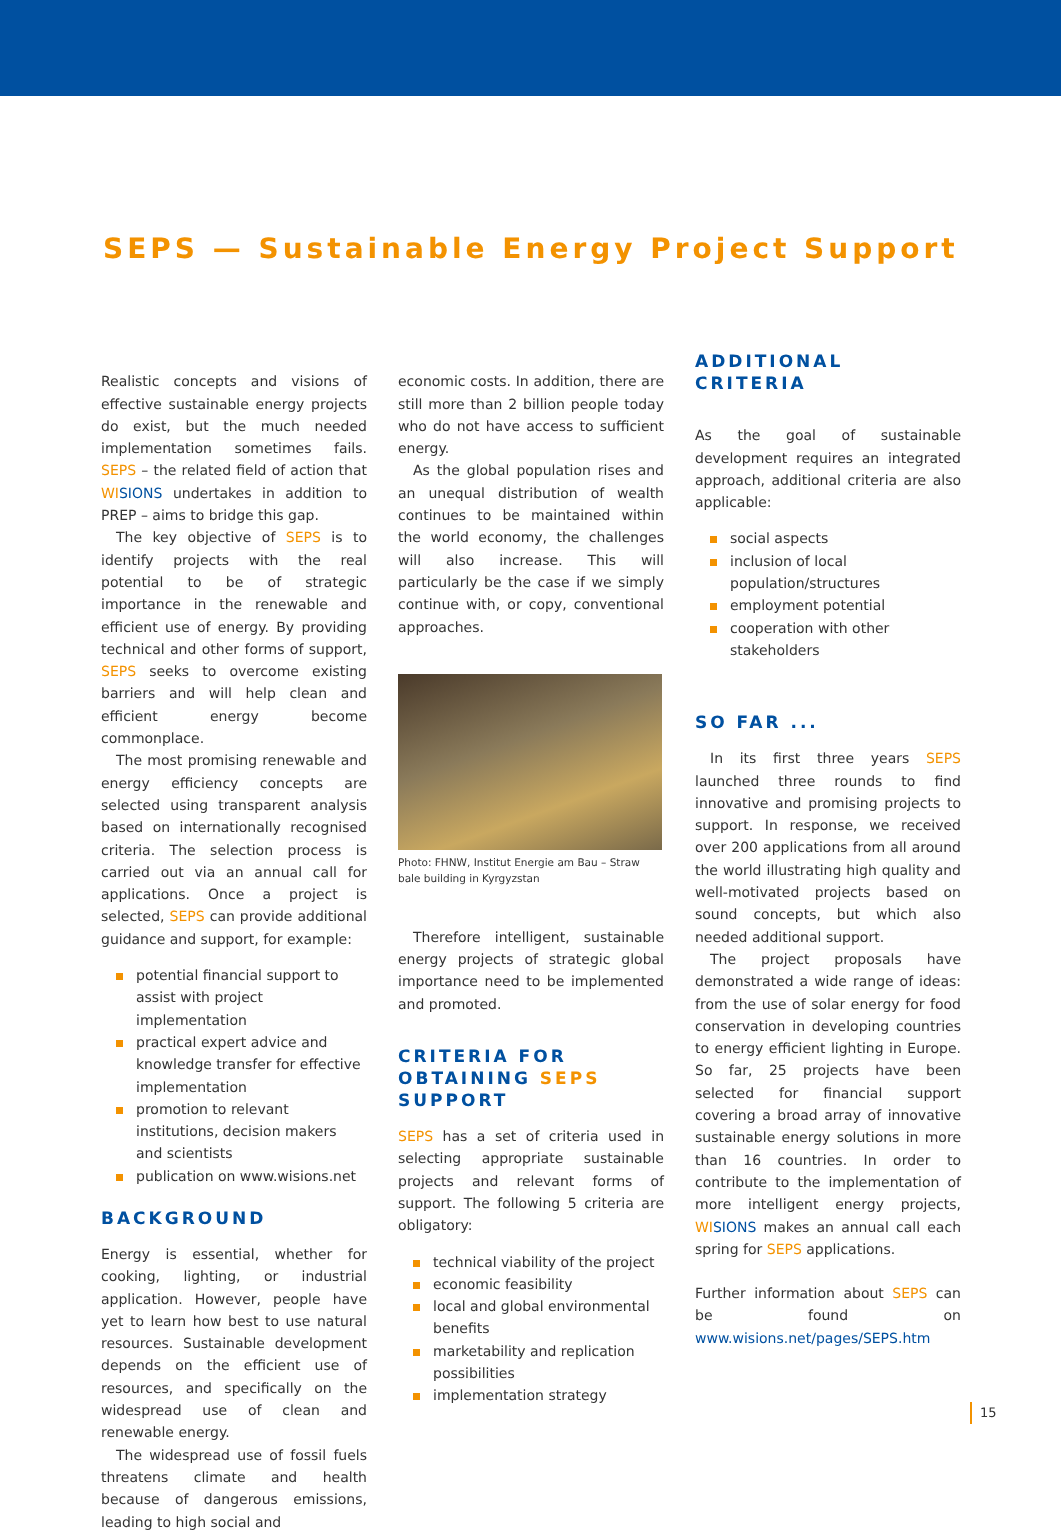SEPS — Sustainable Energy Project Support
Realistic concepts and visions of effective sustainable energy projects do exist, but the much needed implementation sometimes fails. SEPS – the related field of action that WI SIONS undertakes in addition to PREP – aims to bridge this gap.
The key objective of SEPS is to identify projects with the real potential to be of strategic importance in the renewable and efficient use of energy. By providing technical and other forms of support, SEPS seeks to overcome existing barriers and will help clean and efficient energy become commonplace.
The most promising renewable and energy efficiency concepts are selected using transparent analysis based on internationally recognised criteria. The selection process is carried out via an annual call for applications. Once a project is selected, SEPS can provide additional guidance and support, for example:
potential financial support to assist with project implementation
practical expert advice and knowledge transfer for effective implementation
promotion to relevant institutions, decision makers and scientists
publication on www.wisions.net
BACKGROUND
Energy is essential, whether for cooking, lighting, or industrial application. However, people have yet to learn how best to use natural resources. Sustainable development depends on the efficient use of resources, and specifically on the widespread use of clean and renewable energy.
The widespread use of fossil fuels threatens climate and health because of dangerous emissions, leading to high social and
economic costs. In addition, there are still more than 2 billion people today who do not have access to sufficient energy.
As the global population rises and an unequal distribution of wealth continues to be maintained within the world economy, the challenges will also increase. This will particularly be the case if we simply continue with, or copy, conventional approaches.
Photo: FHNW, Institut Energie am Bau – Straw bale building in Kyrgyzstan
Therefore intelligent, sustainable energy projects of strategic global importance need to be implemented and promoted.
CRITERIA FOR OBTAINING SEPS SUPPORT
SEPS has a set of criteria used in selecting appropriate sustainable projects and relevant forms of support. The following 5 criteria are obligatory:
technical viability of the project
economic feasibility
local and global environmental benefits
marketability and replication possibilities
implementation strategy
ADDITIONAL CRITERIA
As the goal of sustainable development requires an integrated approach, additional criteria are also applicable:
social aspects
inclusion of local population/structures
employment potential
cooperation with other stakeholders
SO FAR ...
In its first three years SEPS launched three rounds to find innovative and promising projects to support. In response, we received over 200 applications from all around the world illustrating high quality and well-motivated projects based on sound concepts, but which also needed additional support.
The project proposals have demonstrated a wide range of ideas: from the use of solar energy for food conservation in developing countries to energy efficient lighting in Europe. So far, 25 projects have been selected for financial support covering a broad array of innovative sustainable energy solutions in more than 16 countries. In order to contribute to the implementation of more intelligent energy projects, WI SIONS makes an annual call each spring for SEPS applications.
Further information about SEPS can be found on www.wisions.net/pages/SEPS.htm
15